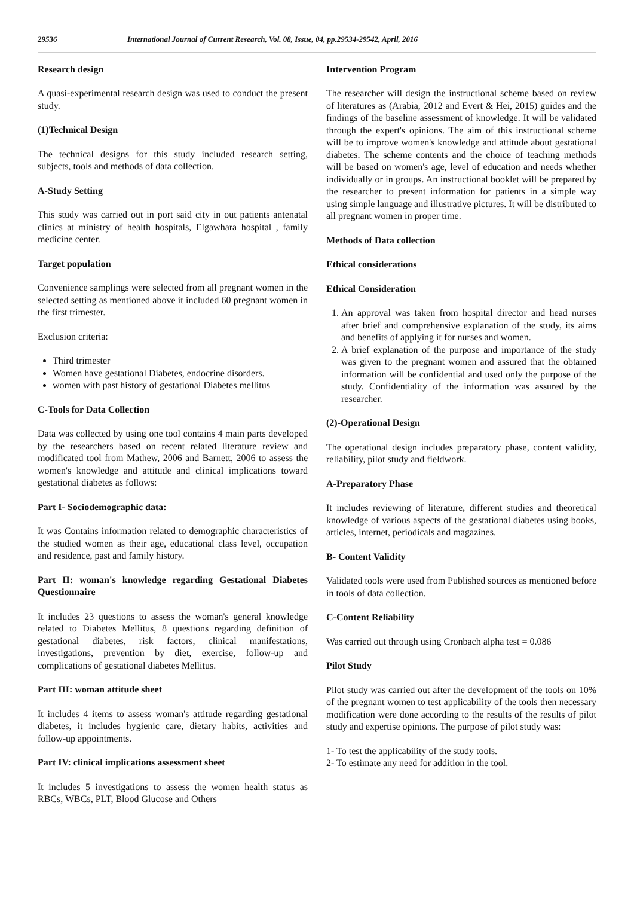29536 International Journal of Current Research, Vol. 08, Issue, 04, pp.29534-29542, April, 2016
Research design
A quasi-experimental research design was used to conduct the present study.
(1)Technical Design
The technical designs for this study included research setting, subjects, tools and methods of data collection.
A-Study Setting
This study was carried out in port said city in out patients antenatal clinics at ministry of health hospitals, Elgawhara hospital , family medicine center.
Target population
Convenience samplings were selected from all pregnant women in the selected setting as mentioned above it included 60 pregnant women in the first trimester.
Exclusion criteria:
Third trimester
Women have gestational Diabetes, endocrine disorders.
women with past history of gestational Diabetes mellitus
C-Tools for Data Collection
Data was collected by using one tool contains 4 main parts developed by the researchers based on recent related literature review and modificated tool from Mathew, 2006 and Barnett, 2006 to assess the women's knowledge and attitude and clinical implications toward gestational diabetes as follows:
Part I- Sociodemographic data:
It was Contains information related to demographic characteristics of the studied women as their age, educational class level, occupation and residence, past and family history.
Part II: woman's knowledge regarding Gestational Diabetes Questionnaire
It includes 23 questions to assess the woman's general knowledge related to Diabetes Mellitus, 8 questions regarding definition of gestational diabetes, risk factors, clinical manifestations, investigations, prevention by diet, exercise, follow-up and complications of gestational diabetes Mellitus.
Part III: woman attitude sheet
It includes 4 items to assess woman's attitude regarding gestational diabetes, it includes hygienic care, dietary habits, activities and follow-up appointments.
Part IV: clinical implications assessment sheet
It includes 5 investigations to assess the women health status as RBCs, WBCs, PLT, Blood Glucose and Others
Intervention Program
The researcher will design the instructional scheme based on review of literatures as (Arabia, 2012 and Evert & Hei, 2015) guides and the findings of the baseline assessment of knowledge. It will be validated through the expert's opinions. The aim of this instructional scheme will be to improve women's knowledge and attitude about gestational diabetes. The scheme contents and the choice of teaching methods will be based on women's age, level of education and needs whether individually or in groups. An instructional booklet will be prepared by the researcher to present information for patients in a simple way using simple language and illustrative pictures. It will be distributed to all pregnant women in proper time.
Methods of Data collection
Ethical considerations
Ethical Consideration
1. An approval was taken from hospital director and head nurses after brief and comprehensive explanation of the study, its aims and benefits of applying it for nurses and women.
2. A brief explanation of the purpose and importance of the study was given to the pregnant women and assured that the obtained information will be confidential and used only the purpose of the study. Confidentiality of the information was assured by the researcher.
(2)-Operational Design
The operational design includes preparatory phase, content validity, reliability, pilot study and fieldwork.
A-Preparatory Phase
It includes reviewing of literature, different studies and theoretical knowledge of various aspects of the gestational diabetes using books, articles, internet, periodicals and magazines.
B- Content Validity
Validated tools were used from Published sources as mentioned before in tools of data collection.
C-Content Reliability
Was carried out through using Cronbach alpha test = 0.086
Pilot Study
Pilot study was carried out after the development of the tools on 10% of the pregnant women to test applicability of the tools then necessary modification were done according to the results of the results of pilot study and expertise opinions. The purpose of pilot study was:
1- To test the applicability of the study tools.
2- To estimate any need for addition in the tool.